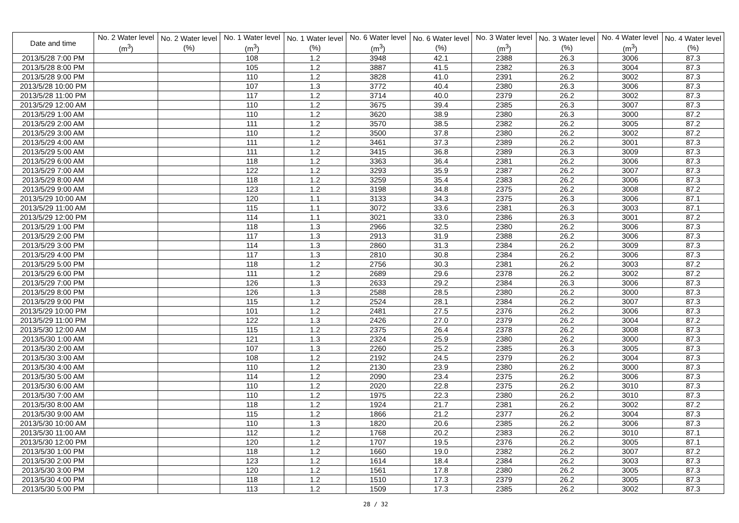| Date and time | No. 2 Water level (m<sup>3</sup>) | No. 2 Water level (%) | No. 1 Water level (m<sup>3</sup>) | No. 1 Water level (%) | No. 6 Water level (m<sup>3</sup>) | No. 6 Water level (%) | No. 3 Water level (m<sup>3</sup>) | No. 3 Water level (%) | No. 4 Water level (m<sup>3</sup>) | No. 4 Water level (%) |
| --- | --- | --- | --- | --- | --- | --- | --- | --- | --- | --- |
| 2013/5/28 7:00 PM | | | 108 | 1.2 | 3948 | 42.1 | 2388 | 26.3 | 3006 | 87.3 |
| 2013/5/28 8:00 PM | | | 105 | 1.2 | 3887 | 41.5 | 2382 | 26.3 | 3004 | 87.3 |
| 2013/5/28 9:00 PM | | | 110 | 1.2 | 3828 | 41.0 | 2391 | 26.2 | 3002 | 87.3 |
| 2013/5/28 10:00 PM | | | 107 | 1.3 | 3772 | 40.4 | 2380 | 26.3 | 3006 | 87.3 |
| 2013/5/28 11:00 PM | | | 117 | 1.2 | 3714 | 40.0 | 2379 | 26.2 | 3002 | 87.3 |
| 2013/5/29 12:00 AM | | | 110 | 1.2 | 3675 | 39.4 | 2385 | 26.3 | 3007 | 87.3 |
| 2013/5/29 1:00 AM | | | 110 | 1.2 | 3620 | 38.9 | 2380 | 26.3 | 3000 | 87.2 |
| 2013/5/29 2:00 AM | | | 111 | 1.2 | 3570 | 38.5 | 2382 | 26.2 | 3005 | 87.2 |
| 2013/5/29 3:00 AM | | | 110 | 1.2 | 3500 | 37.8 | 2380 | 26.2 | 3002 | 87.2 |
| 2013/5/29 4:00 AM | | | 111 | 1.2 | 3461 | 37.3 | 2389 | 26.2 | 3001 | 87.3 |
| 2013/5/29 5:00 AM | | | 111 | 1.2 | 3415 | 36.8 | 2389 | 26.3 | 3009 | 87.3 |
| 2013/5/29 6:00 AM | | | 118 | 1.2 | 3363 | 36.4 | 2381 | 26.2 | 3006 | 87.3 |
| 2013/5/29 7:00 AM | | | 122 | 1.2 | 3293 | 35.9 | 2387 | 26.2 | 3007 | 87.3 |
| 2013/5/29 8:00 AM | | | 118 | 1.2 | 3259 | 35.4 | 2383 | 26.2 | 3006 | 87.3 |
| 2013/5/29 9:00 AM | | | 123 | 1.2 | 3198 | 34.8 | 2375 | 26.2 | 3008 | 87.2 |
| 2013/5/29 10:00 AM | | | 120 | 1.1 | 3133 | 34.3 | 2375 | 26.3 | 3006 | 87.1 |
| 2013/5/29 11:00 AM | | | 115 | 1.1 | 3072 | 33.6 | 2381 | 26.3 | 3003 | 87.1 |
| 2013/5/29 12:00 PM | | | 114 | 1.1 | 3021 | 33.0 | 2386 | 26.3 | 3001 | 87.2 |
| 2013/5/29 1:00 PM | | | 118 | 1.3 | 2966 | 32.5 | 2380 | 26.2 | 3006 | 87.3 |
| 2013/5/29 2:00 PM | | | 117 | 1.3 | 2913 | 31.9 | 2388 | 26.2 | 3006 | 87.3 |
| 2013/5/29 3:00 PM | | | 114 | 1.3 | 2860 | 31.3 | 2384 | 26.2 | 3009 | 87.3 |
| 2013/5/29 4:00 PM | | | 117 | 1.3 | 2810 | 30.8 | 2384 | 26.2 | 3006 | 87.3 |
| 2013/5/29 5:00 PM | | | 118 | 1.2 | 2756 | 30.3 | 2381 | 26.2 | 3003 | 87.2 |
| 2013/5/29 6:00 PM | | | 111 | 1.2 | 2689 | 29.6 | 2378 | 26.2 | 3002 | 87.2 |
| 2013/5/29 7:00 PM | | | 126 | 1.3 | 2633 | 29.2 | 2384 | 26.3 | 3006 | 87.3 |
| 2013/5/29 8:00 PM | | | 126 | 1.3 | 2588 | 28.5 | 2380 | 26.2 | 3000 | 87.3 |
| 2013/5/29 9:00 PM | | | 115 | 1.2 | 2524 | 28.1 | 2384 | 26.2 | 3007 | 87.3 |
| 2013/5/29 10:00 PM | | | 101 | 1.2 | 2481 | 27.5 | 2376 | 26.2 | 3006 | 87.3 |
| 2013/5/29 11:00 PM | | | 122 | 1.3 | 2426 | 27.0 | 2379 | 26.2 | 3004 | 87.2 |
| 2013/5/30 12:00 AM | | | 115 | 1.2 | 2375 | 26.4 | 2378 | 26.2 | 3008 | 87.3 |
| 2013/5/30 1:00 AM | | | 121 | 1.3 | 2324 | 25.9 | 2380 | 26.2 | 3000 | 87.3 |
| 2013/5/30 2:00 AM | | | 107 | 1.3 | 2260 | 25.2 | 2385 | 26.3 | 3005 | 87.3 |
| 2013/5/30 3:00 AM | | | 108 | 1.2 | 2192 | 24.5 | 2379 | 26.2 | 3004 | 87.3 |
| 2013/5/30 4:00 AM | | | 110 | 1.2 | 2130 | 23.9 | 2380 | 26.2 | 3000 | 87.3 |
| 2013/5/30 5:00 AM | | | 114 | 1.2 | 2090 | 23.4 | 2375 | 26.2 | 3006 | 87.3 |
| 2013/5/30 6:00 AM | | | 110 | 1.2 | 2020 | 22.8 | 2375 | 26.2 | 3010 | 87.3 |
| 2013/5/30 7:00 AM | | | 110 | 1.2 | 1975 | 22.3 | 2380 | 26.2 | 3010 | 87.3 |
| 2013/5/30 8:00 AM | | | 118 | 1.2 | 1924 | 21.7 | 2381 | 26.2 | 3002 | 87.2 |
| 2013/5/30 9:00 AM | | | 115 | 1.2 | 1866 | 21.2 | 2377 | 26.2 | 3004 | 87.3 |
| 2013/5/30 10:00 AM | | | 110 | 1.3 | 1820 | 20.6 | 2385 | 26.2 | 3006 | 87.3 |
| 2013/5/30 11:00 AM | | | 112 | 1.2 | 1768 | 20.2 | 2383 | 26.2 | 3010 | 87.1 |
| 2013/5/30 12:00 PM | | | 120 | 1.2 | 1707 | 19.5 | 2376 | 26.2 | 3005 | 87.1 |
| 2013/5/30 1:00 PM | | | 118 | 1.2 | 1660 | 19.0 | 2382 | 26.2 | 3007 | 87.2 |
| 2013/5/30 2:00 PM | | | 123 | 1.2 | 1614 | 18.4 | 2384 | 26.2 | 3003 | 87.3 |
| 2013/5/30 3:00 PM | | | 120 | 1.2 | 1561 | 17.8 | 2380 | 26.2 | 3005 | 87.3 |
| 2013/5/30 4:00 PM | | | 118 | 1.2 | 1510 | 17.3 | 2379 | 26.2 | 3005 | 87.3 |
| 2013/5/30 5:00 PM | | | 113 | 1.2 | 1509 | 17.3 | 2385 | 26.2 | 3002 | 87.3 |
28 / 32